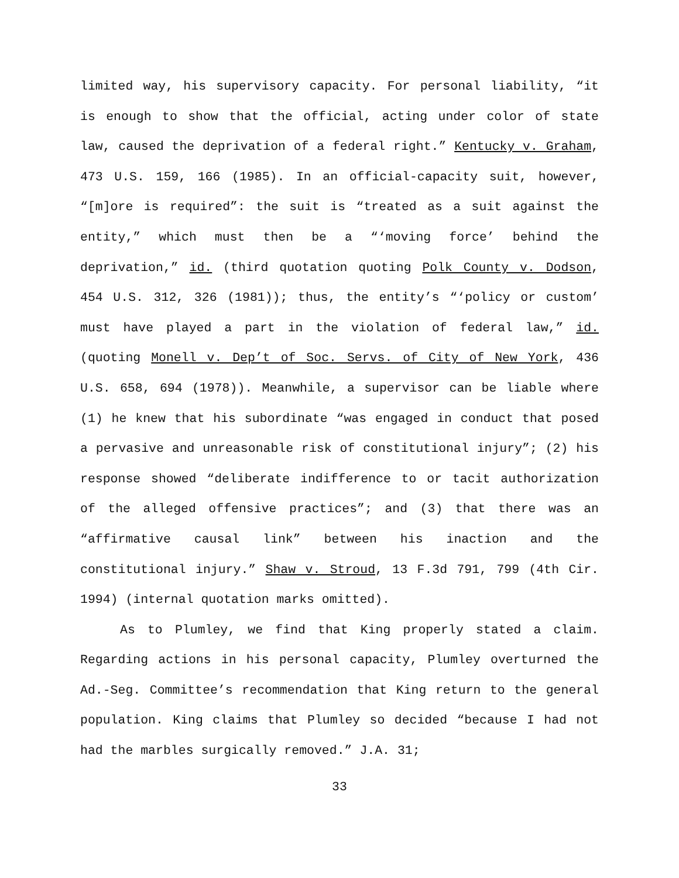limited way, his supervisory capacity. For personal liability, “it is enough to show that the official, acting under color of state law, caused the deprivation of a federal right.” Kentucky v. Graham, 473 U.S. 159, 166 (1985). In an official-capacity suit, however, “[m]ore is required”: the suit is “treated as a suit against the entity,” which must then be a “‘moving force’ behind the deprivation,” id. (third quotation quoting Polk County v. Dodson, 454 U.S. 312, 326 (1981)); thus, the entity’s “‘policy or custom’ must have played a part in the violation of federal law,” id. (quoting Monell v. Dep’t of Soc. Servs. of City of New York, 436 U.S. 658, 694 (1978)). Meanwhile, a supervisor can be liable where (1) he knew that his subordinate “was engaged in conduct that posed a pervasive and unreasonable risk of constitutional injury”; (2) his response showed “deliberate indifference to or tacit authorization of the alleged offensive practices”; and (3) that there was an “affirmative causal link” between his inaction and the constitutional injury.” Shaw v. Stroud, 13 F.3d 791, 799 (4th Cir. 1994) (internal quotation marks omitted).
As to Plumley, we find that King properly stated a claim. Regarding actions in his personal capacity, Plumley overturned the Ad.-Seg. Committee’s recommendation that King return to the general population. King claims that Plumley so decided “because I had not had the marbles surgically removed.” J.A. 31;
33